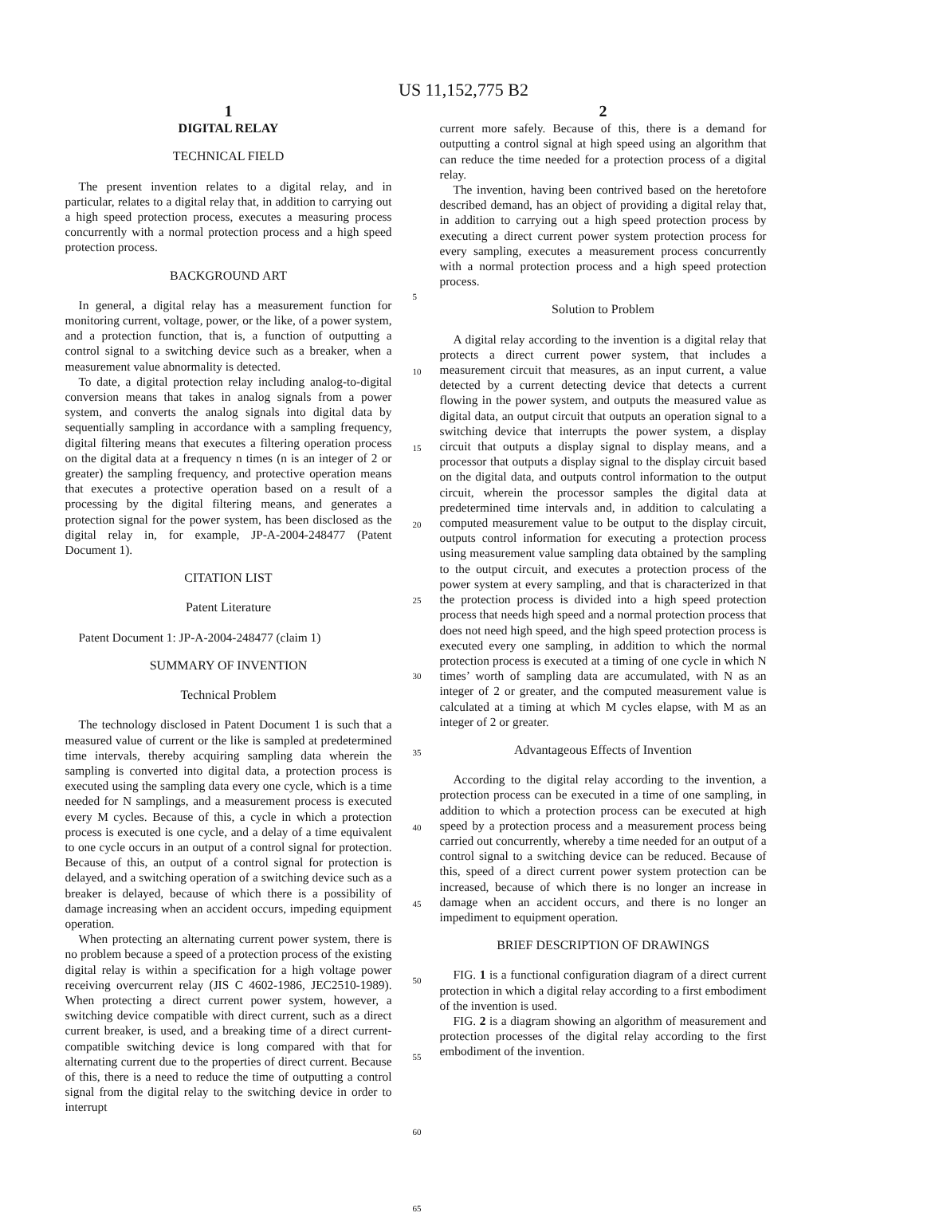US 11,152,775 B2
1
DIGITAL RELAY
TECHNICAL FIELD
The present invention relates to a digital relay, and in particular, relates to a digital relay that, in addition to carrying out a high speed protection process, executes a measuring process concurrently with a normal protection process and a high speed protection process.
BACKGROUND ART
In general, a digital relay has a measurement function for monitoring current, voltage, power, or the like, of a power system, and a protection function, that is, a function of outputting a control signal to a switching device such as a breaker, when a measurement value abnormality is detected.
To date, a digital protection relay including analog-to-digital conversion means that takes in analog signals from a power system, and converts the analog signals into digital data by sequentially sampling in accordance with a sampling frequency, digital filtering means that executes a filtering operation process on the digital data at a frequency n times (n is an integer of 2 or greater) the sampling frequency, and protective operation means that executes a protective operation based on a result of a processing by the digital filtering means, and generates a protection signal for the power system, has been disclosed as the digital relay in, for example, JP-A-2004-248477 (Patent Document 1).
CITATION LIST
Patent Literature
Patent Document 1: JP-A-2004-248477 (claim 1)
SUMMARY OF INVENTION
Technical Problem
The technology disclosed in Patent Document 1 is such that a measured value of current or the like is sampled at predetermined time intervals, thereby acquiring sampling data wherein the sampling is converted into digital data, a protection process is executed using the sampling data every one cycle, which is a time needed for N samplings, and a measurement process is executed every M cycles. Because of this, a cycle in which a protection process is executed is one cycle, and a delay of a time equivalent to one cycle occurs in an output of a control signal for protection. Because of this, an output of a control signal for protection is delayed, and a switching operation of a switching device such as a breaker is delayed, because of which there is a possibility of damage increasing when an accident occurs, impeding equipment operation.
When protecting an alternating current power system, there is no problem because a speed of a protection process of the existing digital relay is within a specification for a high voltage power receiving overcurrent relay (JIS C 4602-1986, JEC2510-1989). When protecting a direct current power system, however, a switching device compatible with direct current, such as a direct current breaker, is used, and a breaking time of a direct current-compatible switching device is long compared with that for alternating current due to the properties of direct current. Because of this, there is a need to reduce the time of outputting a control signal from the digital relay to the switching device in order to interrupt
5
10
15
20
25
30
35
40
45
50
55
60
65
2
current more safely. Because of this, there is a demand for outputting a control signal at high speed using an algorithm that can reduce the time needed for a protection process of a digital relay.
The invention, having been contrived based on the heretofore described demand, has an object of providing a digital relay that, in addition to carrying out a high speed protection process by executing a direct current power system protection process for every sampling, executes a measurement process concurrently with a normal protection process and a high speed protection process.
Solution to Problem
A digital relay according to the invention is a digital relay that protects a direct current power system, that includes a measurement circuit that measures, as an input current, a value detected by a current detecting device that detects a current flowing in the power system, and outputs the measured value as digital data, an output circuit that outputs an operation signal to a switching device that interrupts the power system, a display circuit that outputs a display signal to display means, and a processor that outputs a display signal to the display circuit based on the digital data, and outputs control information to the output circuit, wherein the processor samples the digital data at predetermined time intervals and, in addition to calculating a computed measurement value to be output to the display circuit, outputs control information for executing a protection process using measurement value sampling data obtained by the sampling to the output circuit, and executes a protection process of the power system at every sampling, and that is characterized in that the protection process is divided into a high speed protection process that needs high speed and a normal protection process that does not need high speed, and the high speed protection process is executed every one sampling, in addition to which the normal protection process is executed at a timing of one cycle in which N times’ worth of sampling data are accumulated, with N as an integer of 2 or greater, and the computed measurement value is calculated at a timing at which M cycles elapse, with M as an integer of 2 or greater.
Advantageous Effects of Invention
According to the digital relay according to the invention, a protection process can be executed in a time of one sampling, in addition to which a protection process can be executed at high speed by a protection process and a measurement process being carried out concurrently, whereby a time needed for an output of a control signal to a switching device can be reduced. Because of this, speed of a direct current power system protection can be increased, because of which there is no longer an increase in damage when an accident occurs, and there is no longer an impediment to equipment operation.
BRIEF DESCRIPTION OF DRAWINGS
FIG. 1 is a functional configuration diagram of a direct current protection in which a digital relay according to a first embodiment of the invention is used.
FIG. 2 is a diagram showing an algorithm of measurement and protection processes of the digital relay according to the first embodiment of the invention.